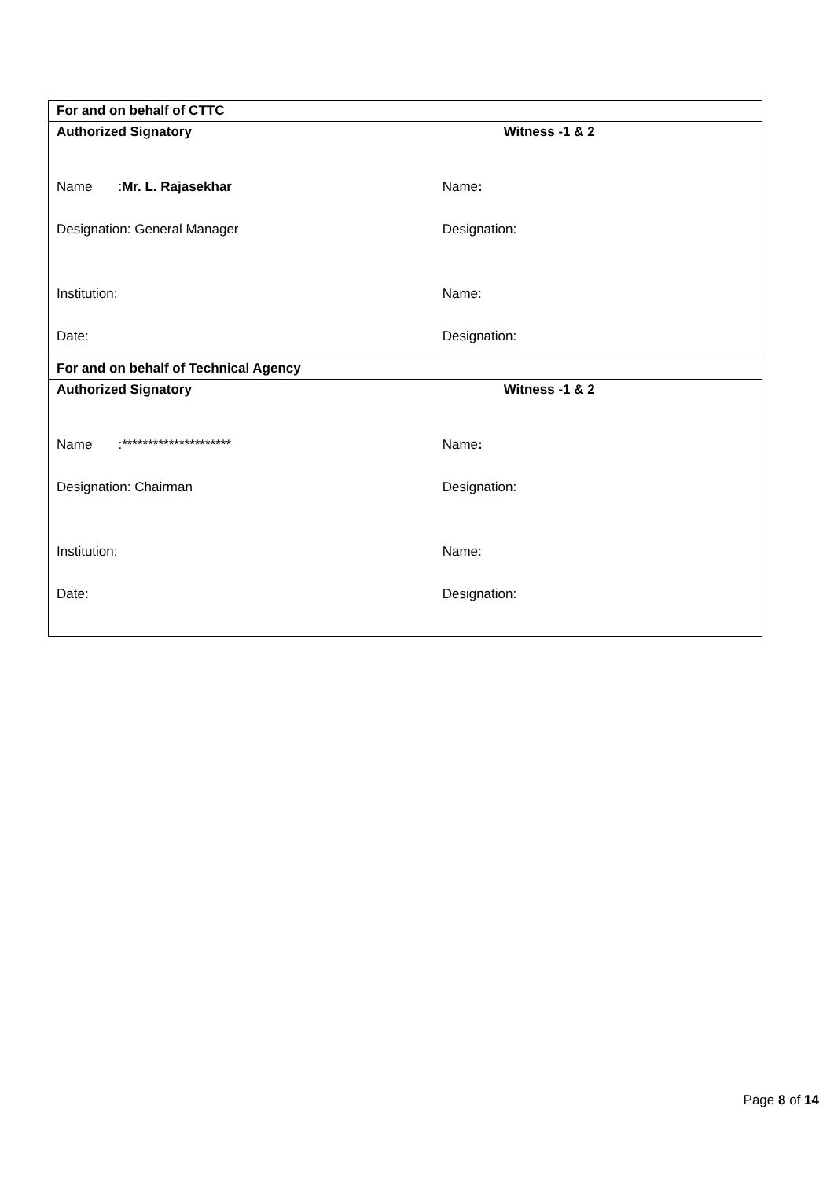| For and on behalf of CTTC | |
| Authorized Signatory | Witness -1 & 2 |
| Name : Mr. L. Rajasekhar | Name : |
| Designation: General Manager | Designation: |
| Institution: | Name: |
| Date: | Designation: |
| For and on behalf of Technical Agency | |
| Authorized Signatory | Witness -1 & 2 |
| Name :********************* | Name : |
| Designation: Chairman | Designation: |
| Institution: | Name: |
| Date: | Designation: |
Page 8 of 14